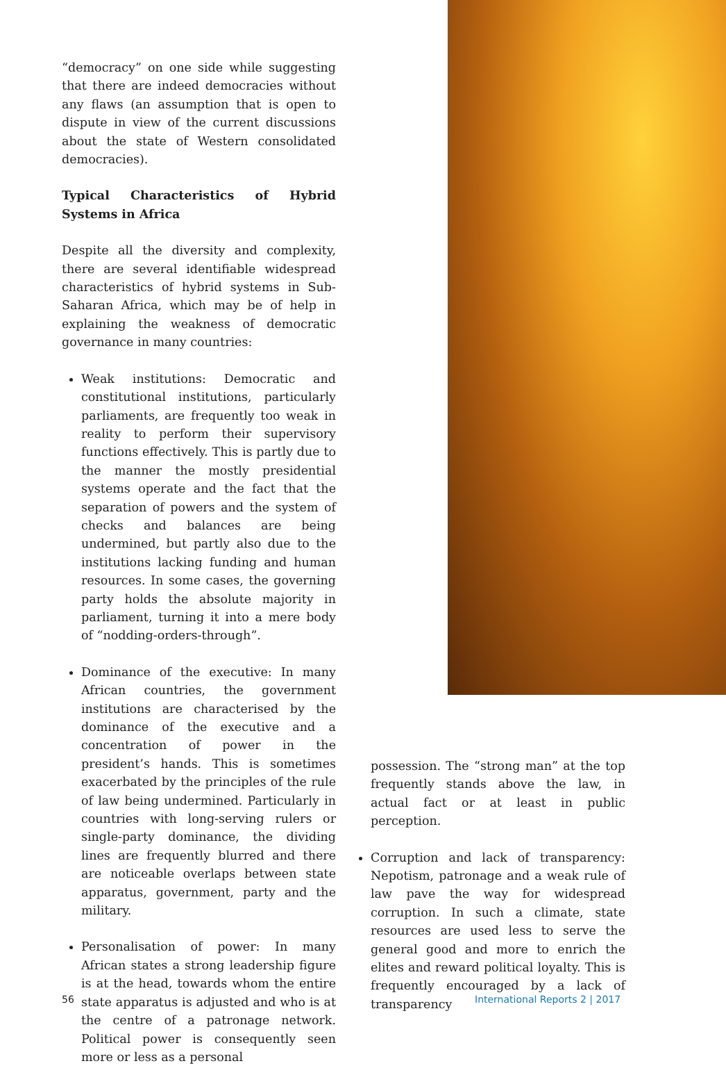“democracy” on one side while suggesting that there are indeed democracies without any flaws (an assumption that is open to dispute in view of the current discussions about the state of Western consolidated democracies).
Typical Characteristics of Hybrid Systems in Africa
Despite all the diversity and complexity, there are several identifiable widespread characteristics of hybrid systems in Sub-Saharan Africa, which may be of help in explaining the weakness of democratic governance in many countries:
Weak institutions: Democratic and constitutional institutions, particularly parliaments, are frequently too weak in reality to perform their supervisory functions effectively. This is partly due to the manner the mostly presidential systems operate and the fact that the separation of powers and the system of checks and balances are being undermined, but partly also due to the institutions lacking funding and human resources. In some cases, the governing party holds the absolute majority in parliament, turning it into a mere body of “nodding-orders-through”.
Dominance of the executive: In many African countries, the government institutions are characterised by the dominance of the executive and a concentration of power in the president’s hands. This is sometimes exacerbated by the principles of the rule of law being undermined. Particularly in countries with long-serving rulers or single-party dominance, the dividing lines are frequently blurred and there are noticeable overlaps between state apparatus, government, party and the military.
Personalisation of power: In many African states a strong leadership figure is at the head, towards whom the entire state apparatus is adjusted and who is at the centre of a patronage network. Political power is consequently seen more or less as a personal
possession. The “strong man” at the top frequently stands above the law, in actual fact or at least in public perception.
Corruption and lack of transparency: Nepotism, patronage and a weak rule of law pave the way for widespread corruption. In such a climate, state resources are used less to serve the general good and more to enrich the elites and reward political loyalty. This is frequently encouraged by a lack of transparency
56 International Reports 2 | 2017